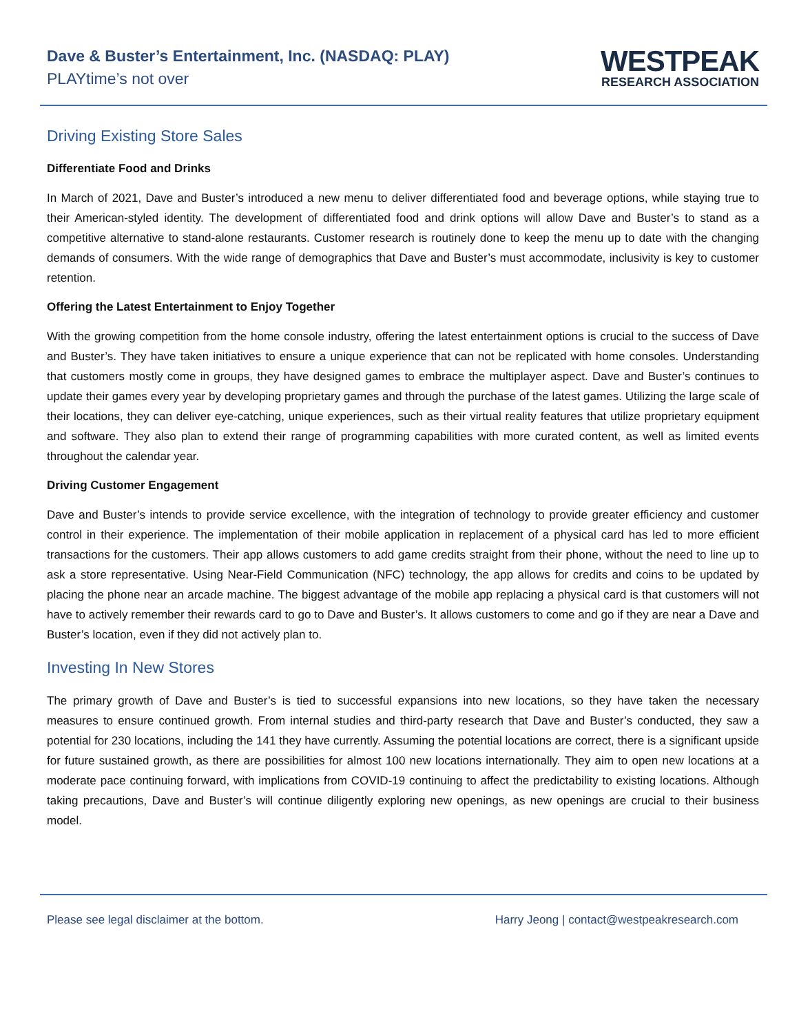Dave & Buster’s Entertainment, Inc. (NASDAQ: PLAY)
PLAYtime’s not over
WESTPEAK
RESEARCH ASSOCIATION
Driving Existing Store Sales
Differentiate Food and Drinks
In March of 2021, Dave and Buster’s introduced a new menu to deliver differentiated food and beverage options, while staying true to their American-styled identity. The development of differentiated food and drink options will allow Dave and Buster’s to stand as a competitive alternative to stand-alone restaurants. Customer research is routinely done to keep the menu up to date with the changing demands of consumers. With the wide range of demographics that Dave and Buster’s must accommodate, inclusivity is key to customer retention.
Offering the Latest Entertainment to Enjoy Together
With the growing competition from the home console industry, offering the latest entertainment options is crucial to the success of Dave and Buster’s. They have taken initiatives to ensure a unique experience that can not be replicated with home consoles. Understanding that customers mostly come in groups, they have designed games to embrace the multiplayer aspect. Dave and Buster’s continues to update their games every year by developing proprietary games and through the purchase of the latest games. Utilizing the large scale of their locations, they can deliver eye-catching, unique experiences, such as their virtual reality features that utilize proprietary equipment and software. They also plan to extend their range of programming capabilities with more curated content, as well as limited events throughout the calendar year.
Driving Customer Engagement
Dave and Buster’s intends to provide service excellence, with the integration of technology to provide greater efficiency and customer control in their experience. The implementation of their mobile application in replacement of a physical card has led to more efficient transactions for the customers. Their app allows customers to add game credits straight from their phone, without the need to line up to ask a store representative. Using Near-Field Communication (NFC) technology, the app allows for credits and coins to be updated by placing the phone near an arcade machine. The biggest advantage of the mobile app replacing a physical card is that customers will not have to actively remember their rewards card to go to Dave and Buster’s. It allows customers to come and go if they are near a Dave and Buster’s location, even if they did not actively plan to.
Investing In New Stores
The primary growth of Dave and Buster’s is tied to successful expansions into new locations, so they have taken the necessary measures to ensure continued growth. From internal studies and third-party research that Dave and Buster’s conducted, they saw a potential for 230 locations, including the 141 they have currently. Assuming the potential locations are correct, there is a significant upside for future sustained growth, as there are possibilities for almost 100 new locations internationally. They aim to open new locations at a moderate pace continuing forward, with implications from COVID-19 continuing to affect the predictability to existing locations. Although taking precautions, Dave and Buster’s will continue diligently exploring new openings, as new openings are crucial to their business model.
Please see legal disclaimer at the bottom. Harry Jeong | contact@westpeakresearch.com